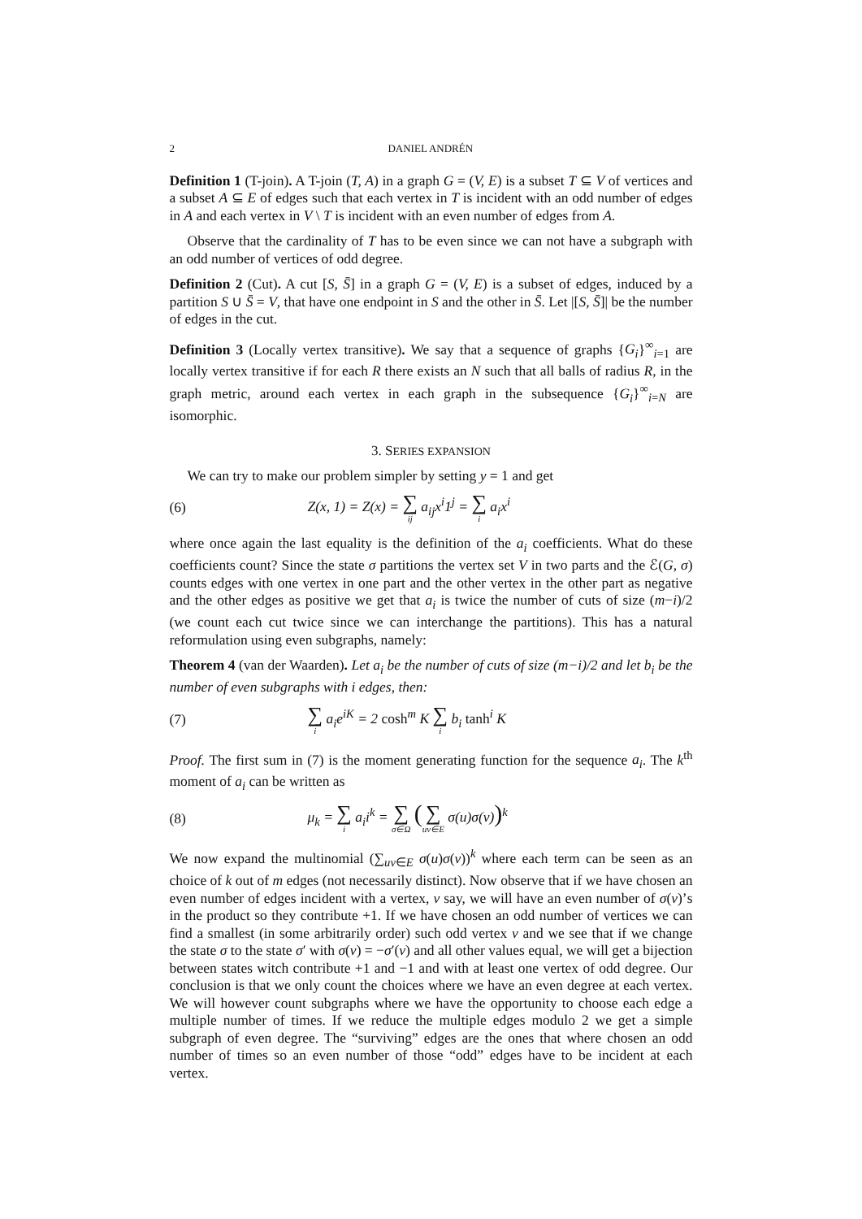2 DANIEL ANDRÉN
Definition 1 (T-join). A T-join (T, A) in a graph G = (V, E) is a subset T ⊆ V of vertices and a subset A ⊆ E of edges such that each vertex in T is incident with an odd number of edges in A and each vertex in V \ T is incident with an even number of edges from A.
Observe that the cardinality of T has to be even since we can not have a subgraph with an odd number of vertices of odd degree.
Definition 2 (Cut). A cut [S, S̄] in a graph G = (V, E) is a subset of edges, induced by a partition S ∪ S̄ = V, that have one endpoint in S and the other in S̄. Let |[S, S̄]| be the number of edges in the cut.
Definition 3 (Locally vertex transitive). We say that a sequence of graphs {G<sub>i</sub>}<sup>∞</sup><sub>i=1</sub> are locally vertex transitive if for each R there exists an N such that all balls of radius R, in the graph metric, around each vertex in each graph in the subsequence {G<sub>i</sub>}<sup>∞</sup><sub>i=N</sub> are isomorphic.
3. SERIES EXPANSION
We can try to make our problem simpler by setting y = 1 and get
(6) Z(x, 1) = Z(x) = ∑ ij a<sub>ij</sub>x<sup>i</sup>1<sup>j</sup> = ∑ i a<sub>i</sub>x<sup>i</sup>
where once again the last equality is the definition of the a<sub>i</sub> coefficients. What do these coefficients count? Since the state σ partitions the vertex set V in two parts and the ℰ(G, σ) counts edges with one vertex in one part and the other vertex in the other part as negative and the other edges as positive we get that a<sub>i</sub> is twice the number of cuts of size (m−i)/2 (we count each cut twice since we can interchange the partitions). This has a natural reformulation using even subgraphs, namely:
Theorem 4 (van der Waarden). Let a<sub>i</sub> be the number of cuts of size (m−i)/2 and let b<sub>i</sub> be the number of even subgraphs with i edges, then:
(7) ∑ i a<sub>i</sub>e<sup>iK</sup> = 2 cosh<sup>m</sup> K ∑ i b<sub>i</sub> tanh<sup>i</sup> K
Proof. The first sum in (7) is the moment generating function for the sequence a<sub>i</sub>. The k<sup>th</sup> moment of a<sub>i</sub> can be written as
(8) μ<sub>k</sub> = ∑ i a<sub>i</sub>i<sup>k</sup> = ∑ σ∈Ω (∑ uv∈E σ(u)σ(v))<sup>k</sup>
We now expand the multinomial (∑<sub>uv∈E</sub> σ(u)σ(v))<sup>k</sup> where each term can be seen as an choice of k out of m edges (not necessarily distinct). Now observe that if we have chosen an even number of edges incident with a vertex, v say, we will have an even number of σ(v)’s in the product so they contribute +1. If we have chosen an odd number of vertices we can find a smallest (in some arbitrarily order) such odd vertex v and we see that if we change the state σ to the state σ′ with σ(v) = −σ′(v) and all other values equal, we will get a bijection between states witch contribute +1 and −1 and with at least one vertex of odd degree. Our conclusion is that we only count the choices where we have an even degree at each vertex. We will however count subgraphs where we have the opportunity to choose each edge a multiple number of times. If we reduce the multiple edges modulo 2 we get a simple subgraph of even degree. The “surviving” edges are the ones that where chosen an odd number of times so an even number of those “odd” edges have to be incident at each vertex.